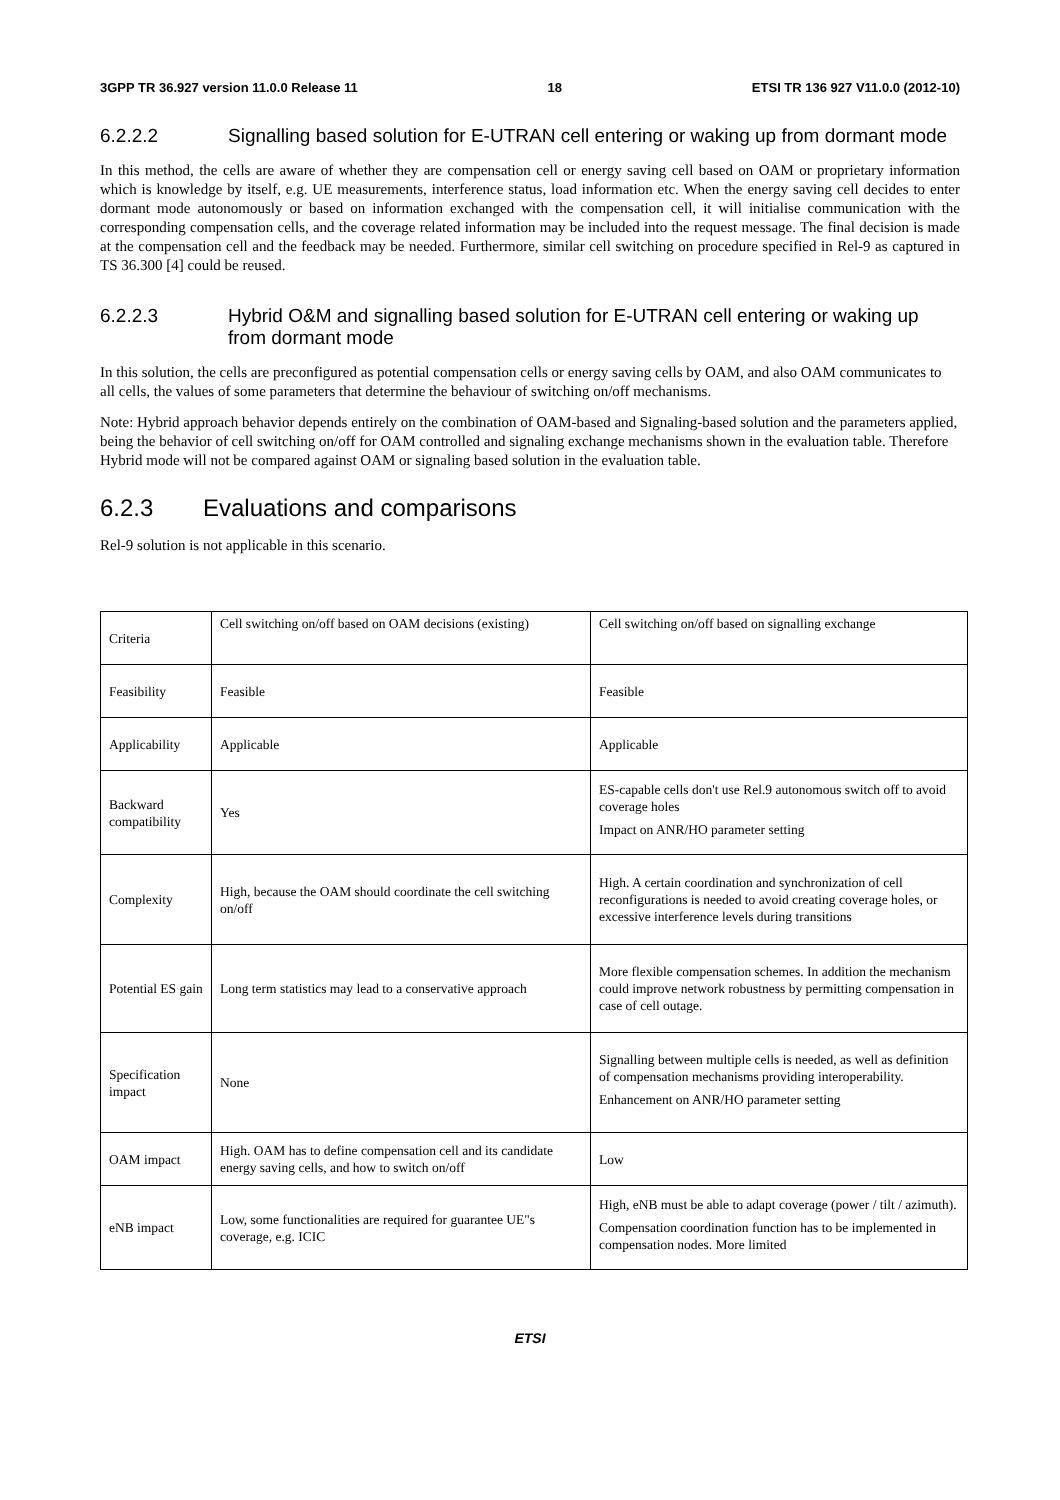3GPP TR 36.927 version 11.0.0 Release 11 18 ETSI TR 136 927 V11.0.0 (2012-10)
6.2.2.2 Signalling based solution for E-UTRAN cell entering or waking up from dormant mode
In this method, the cells are aware of whether they are compensation cell or energy saving cell based on OAM or proprietary information which is knowledge by itself, e.g. UE measurements, interference status, load information etc. When the energy saving cell decides to enter dormant mode autonomously or based on information exchanged with the compensation cell, it will initialise communication with the corresponding compensation cells, and the coverage related information may be included into the request message. The final decision is made at the compensation cell and the feedback may be needed. Furthermore, similar cell switching on procedure specified in Rel-9 as captured in TS 36.300 [4] could be reused.
6.2.2.3 Hybrid O&M and signalling based solution for E-UTRAN cell entering or waking up from dormant mode
In this solution, the cells are preconfigured as potential compensation cells or energy saving cells by OAM, and also OAM communicates to all cells, the values of some parameters that determine the behaviour of switching on/off mechanisms.
Note: Hybrid approach behavior depends entirely on the combination of OAM-based and Signaling-based solution and the parameters applied, being the behavior of cell switching on/off for OAM controlled and signaling exchange mechanisms shown in the evaluation table. Therefore Hybrid mode will not be compared against OAM or signaling based solution in the evaluation table.
6.2.3 Evaluations and comparisons
Rel-9 solution is not applicable in this scenario.
| Criteria | Cell switching on/off based on OAM decisions (existing) | Cell switching on/off based on signalling exchange |
| Feasibility | Feasible | Feasible |
| Applicability | Applicable | Applicable |
| Backward compatibility | Yes | ES-capable cells don't use Rel.9 autonomous switch off to avoid coverage holes Impact on ANR/HO parameter setting |
| Complexity | High, because the OAM should coordinate the cell switching on/off | High. A certain coordination and synchronization of cell reconfigurations is needed to avoid creating coverage holes, or excessive interference levels during transitions |
| Potential ES gain | Long term statistics may lead to a conservative approach | More flexible compensation schemes. In addition the mechanism could improve network robustness by permitting compensation in case of cell outage. |
| Specification impact | None | Signalling between multiple cells is needed, as well as definition of compensation mechanisms providing interoperability. Enhancement on ANR/HO parameter setting |
| OAM impact | High. OAM has to define compensation cell and its candidate energy saving cells, and how to switch on/off | Low |
| eNB impact | Low, some functionalities are required for guarantee UE"s coverage, e.g. ICIC | High, eNB must be able to adapt coverage (power / tilt / azimuth). Compensation coordination function has to be implemented in compensation nodes. More limited |
ETSI